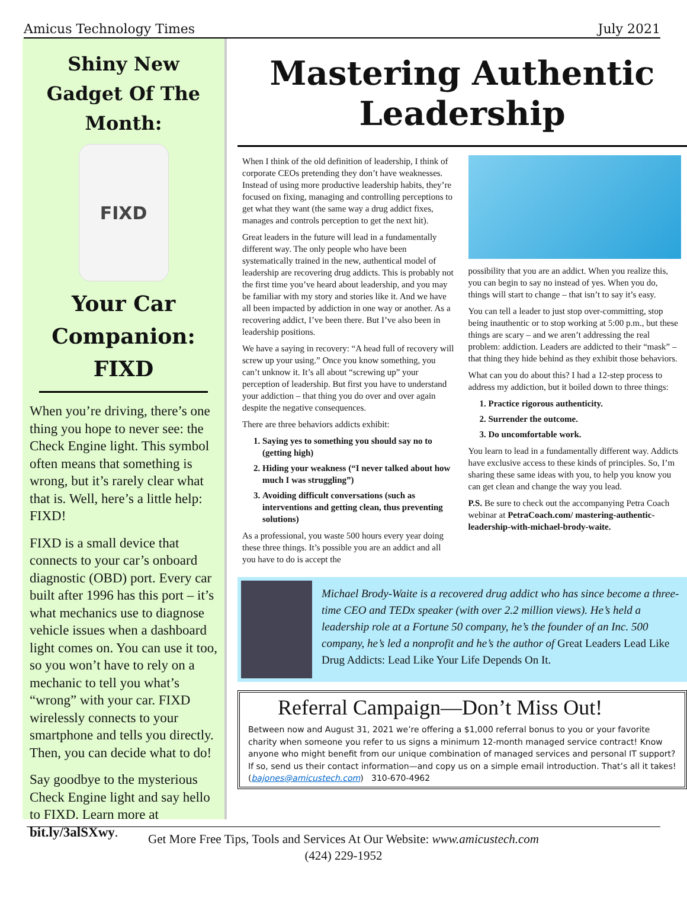Amicus Technology Times July 2021
Shiny New Gadget Of The Month:
FIXD
Your Car Companion: FIXD
When you’re driving, there’s one thing you hope to never see: the Check Engine light. This symbol often means that something is wrong, but it’s rarely clear what that is. Well, here’s a little help: FIXD!
FIXD is a small device that connects to your car’s onboard diagnostic (OBD) port. Every car built after 1996 has this port – it’s what mechanics use to diagnose vehicle issues when a dashboard light comes on. You can use it too, so you won’t have to rely on a mechanic to tell you what’s “wrong” with your car. FIXD wirelessly connects to your smartphone and tells you directly. Then, you can decide what to do!
Say goodbye to the mysterious Check Engine light and say hello to FIXD. Learn more at bit.ly/3alSXwy.
Mastering Authentic Leadership
When I think of the old definition of leadership, I think of corporate CEOs pretending they don’t have weaknesses. Instead of using more productive leadership habits, they’re focused on fixing, managing and controlling perceptions to get what they want (the same way a drug addict fixes, manages and controls perception to get the next hit).
Great leaders in the future will lead in a fundamentally different way. The only people who have been systematically trained in the new, authentical model of leadership are recovering drug addicts. This is probably not the first time you’ve heard about leadership, and you may be familiar with my story and stories like it. And we have all been impacted by addiction in one way or another. As a recovering addict, I’ve been there. But I’ve also been in leadership positions.
We have a saying in recovery: “A head full of recovery will screw up your using.” Once you know something, you can’t unknow it. It’s all about “screwing up” your perception of leadership. But first you have to understand your addiction – that thing you do over and over again despite the negative consequences.
There are three behaviors addicts exhibit:
1. Saying yes to something you should say no to (getting high)
2. Hiding your weakness (“I never talked about how much I was struggling”)
3. Avoiding difficult conversations (such as interventions and getting clean, thus preventing solutions)
As a professional, you waste 500 hours every year doing these three things. It’s possible you are an addict and all you have to do is accept the
possibility that you are an addict. When you realize this, you can begin to say no instead of yes. When you do, things will start to change – that isn’t to say it’s easy.
You can tell a leader to just stop over-committing, stop being inauthentic or to stop working at 5:00 p.m., but these things are scary – and we aren’t addressing the real problem: addiction. Leaders are addicted to their “mask” – that thing they hide behind as they exhibit those behaviors.
What can you do about this? I had a 12-step process to address my addiction, but it boiled down to three things:
1. Practice rigorous authenticity.
2. Surrender the outcome.
3. Do uncomfortable work.
You learn to lead in a fundamentally different way. Addicts have exclusive access to these kinds of principles. So, I’m sharing these same ideas with you, to help you know you can get clean and change the way you lead.
P.S. Be sure to check out the accompanying Petra Coach webinar at PetraCoach.com/ mastering-authentic-leadership-with-michael-brody-waite.
Michael Brody-Waite is a recovered drug addict who has since become a three-time CEO and TEDx speaker (with over 2.2 million views). He’s held a leadership role at a Fortune 50 company, he’s the founder of an Inc. 500 company, he’s led a nonprofit and he’s the author of Great Leaders Lead Like Drug Addicts: Lead Like Your Life Depends On It.
Referral Campaign—Don’t Miss Out!
Between now and August 31, 2021 we’re offering a $1,000 referral bonus to you or your favorite charity when someone you refer to us signs a minimum 12-month managed service contract! Know anyone who might benefit from our unique combination of managed services and personal IT support? If so, send us their contact information—and copy us on a simple email introduction. That’s all it takes! (bajones@amicustech.com) 310-670-4962
Get More Free Tips, Tools and Services At Our Website: www.amicustech.com
(424) 229-1952